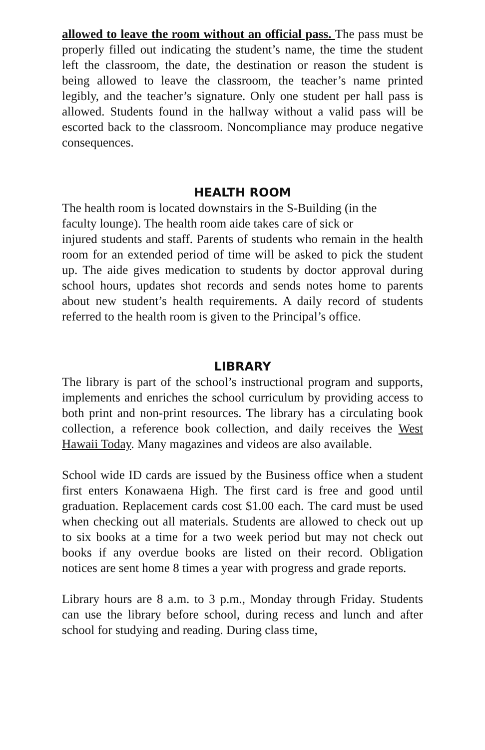allowed to leave the room without an official pass. The pass must be properly filled out indicating the student’s name, the time the student left the classroom, the date, the destination or reason the student is being allowed to leave the classroom, the teacher’s name printed legibly, and the teacher’s signature. Only one student per hall pass is allowed. Students found in the hallway without a valid pass will be escorted back to the classroom. Noncompliance may produce negative consequences.
HEALTH ROOM
The health room is located downstairs in the S-Building (in the
faculty lounge). The health room aide takes care of sick or
injured students and staff. Parents of students who remain in the health room for an extended period of time will be asked to pick the student up. The aide gives medication to students by doctor approval during school hours, updates shot records and sends notes home to parents about new student’s health requirements. A daily record of students referred to the health room is given to the Principal’s office.
LIBRARY
The library is part of the school’s instructional program and supports, implements and enriches the school curriculum by providing access to both print and non-print resources. The library has a circulating book collection, a reference book collection, and daily receives the West Hawaii Today. Many magazines and videos are also available.
School wide ID cards are issued by the Business office when a student first enters Konawaena High. The first card is free and good until graduation. Replacement cards cost $1.00 each. The card must be used when checking out all materials. Students are allowed to check out up to six books at a time for a two week period but may not check out books if any overdue books are listed on their record. Obligation notices are sent home 8 times a year with progress and grade reports.
Library hours are 8 a.m. to 3 p.m., Monday through Friday. Students can use the library before school, during recess and lunch and after school for studying and reading. During class time,